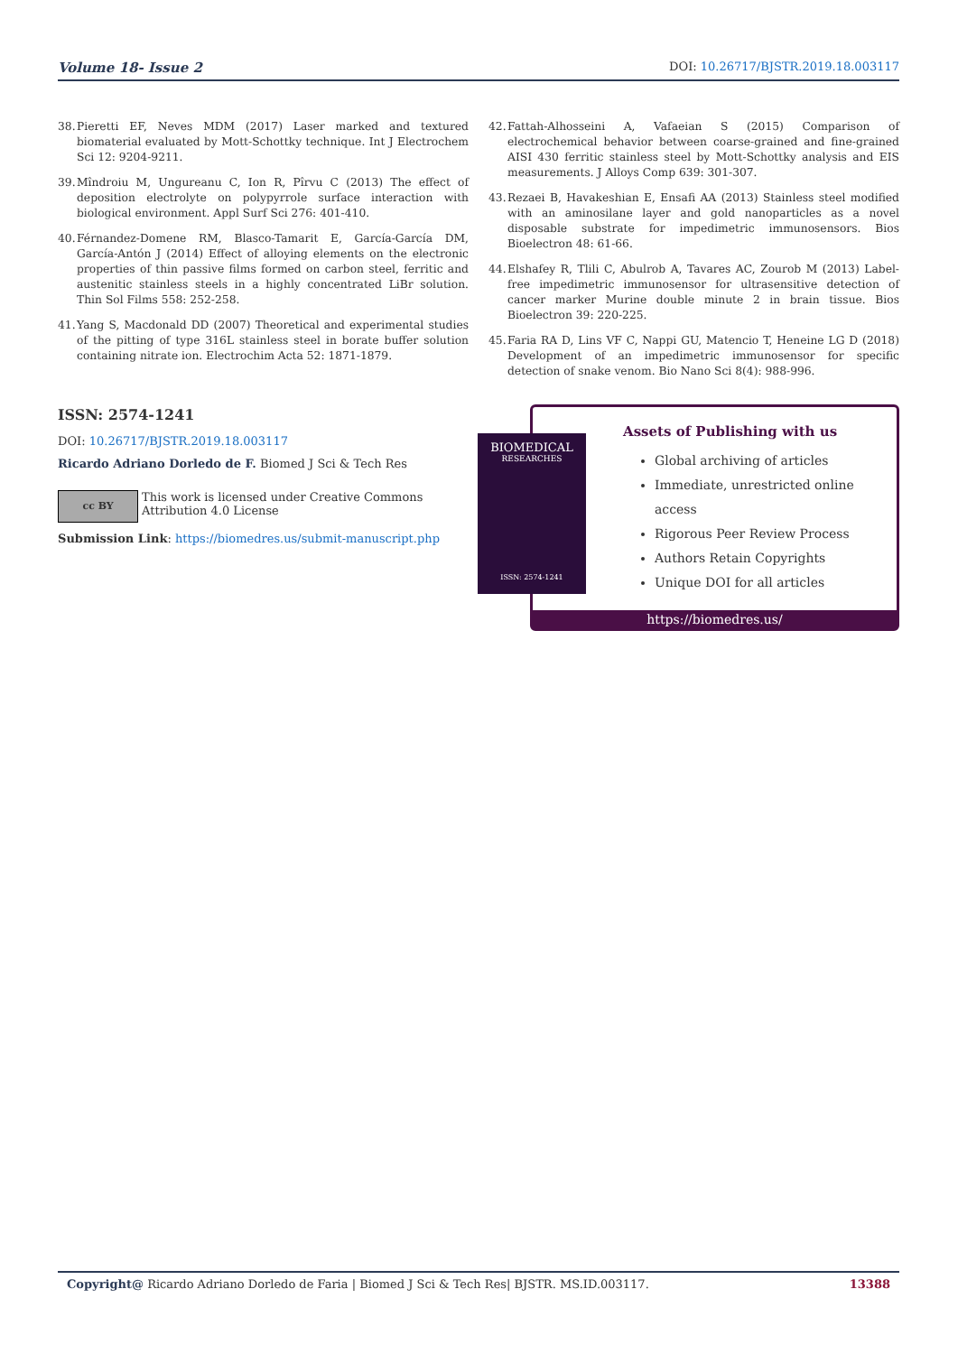Volume 18- Issue 2 DOI: 10.26717/BJSTR.2019.18.003117
38. Pieretti EF, Neves MDM (2017) Laser marked and textured biomaterial evaluated by Mott-Schottky technique. Int J Electrochem Sci 12: 9204-9211.
39. Mîndroiu M, Ungureanu C, Ion R, Pîrvu C (2013) The effect of deposition electrolyte on polypyrrole surface interaction with biological environment. Appl Surf Sci 276: 401-410.
40. Férnandez-Domene RM, Blasco-Tamarit E, García-García DM, García-Antón J (2014) Effect of alloying elements on the electronic properties of thin passive films formed on carbon steel, ferritic and austenitic stainless steels in a highly concentrated LiBr solution. Thin Sol Films 558: 252-258.
41. Yang S, Macdonald DD (2007) Theoretical and experimental studies of the pitting of type 316L stainless steel in borate buffer solution containing nitrate ion. Electrochim Acta 52: 1871-1879.
42. Fattah-Alhosseini A, Vafaeian S (2015) Comparison of electrochemical behavior between coarse-grained and fine-grained AISI 430 ferritic stainless steel by Mott-Schottky analysis and EIS measurements. J Alloys Comp 639: 301-307.
43. Rezaei B, Havakeshian E, Ensafi AA (2013) Stainless steel modified with an aminosilane layer and gold nanoparticles as a novel disposable substrate for impedimetric immunosensors. Bios Bioelectron 48: 61-66.
44. Elshafey R, Tlili C, Abulrob A, Tavares AC, Zourob M (2013) Label-free impedimetric immunosensor for ultrasensitive detection of cancer marker Murine double minute 2 in brain tissue. Bios Bioelectron 39: 220-225.
45. Faria RA D, Lins VF C, Nappi GU, Matencio T, Heneine LG D (2018) Development of an impedimetric immunosensor for specific detection of snake venom. Bio Nano Sci 8(4): 988-996.
ISSN: 2574-1241
DOI: 10.26717/BJSTR.2019.18.003117
Ricardo Adriano Dorledo de F. Biomed J Sci & Tech Res
cc BY
This work is licensed under Creative Commons Attribution 4.0 License
Submission Link: https://biomedres.us/submit-manuscript.php
Assets of Publishing with us
Global archiving of articles
Immediate, unrestricted online access
Rigorous Peer Review Process
Authors Retain Copyrights
Unique DOI for all articles
https://biomedres.us/
BIOMEDICAL
RESEARCHES
ISSN: 2574-1241
Copyright@ Ricardo Adriano Dorledo de Faria | Biomed J Sci & Tech Res| BJSTR. MS.ID.003117. 13388